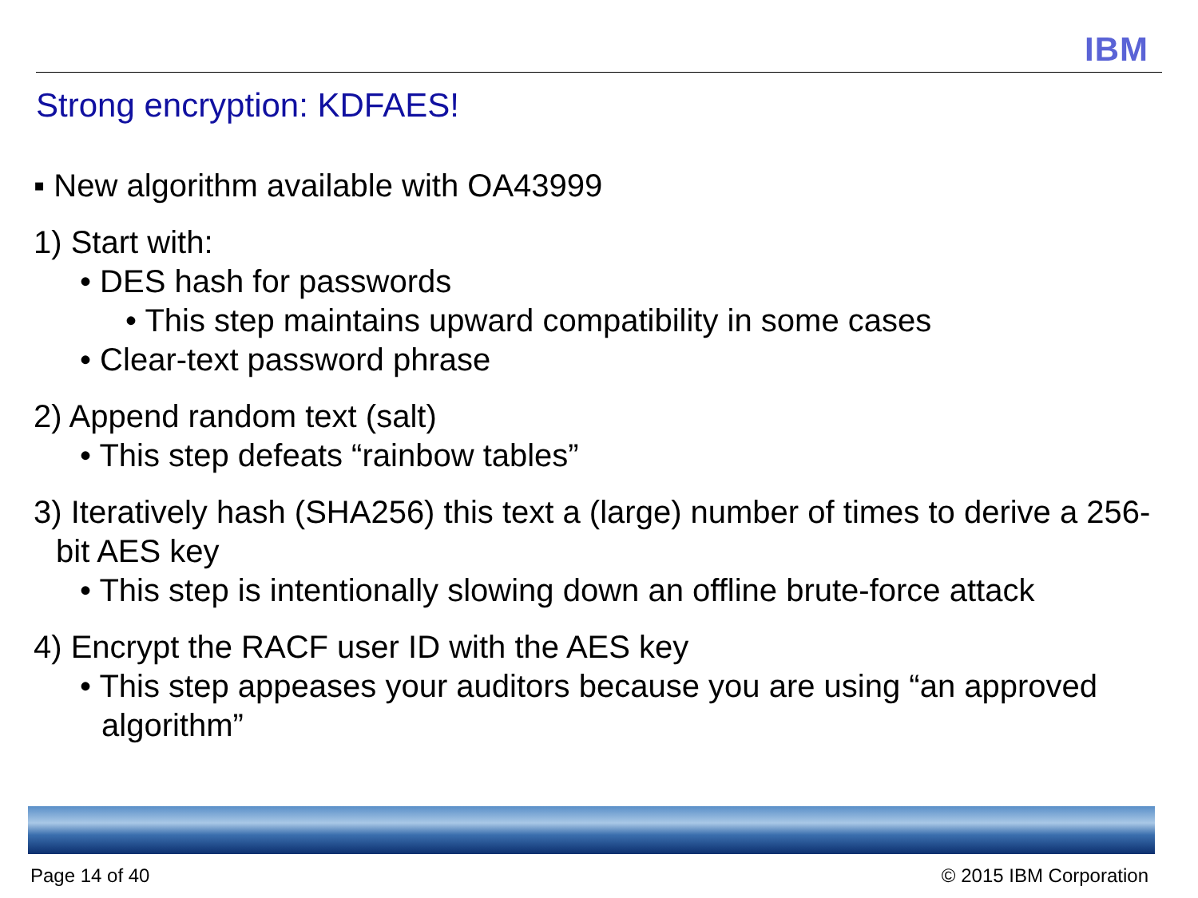IBM
Strong encryption: KDFAES!
▪ New algorithm available with OA43999
1) Start with:
• DES hash for passwords
• This step maintains upward compatibility in some cases
• Clear-text password phrase
2) Append random text (salt)
• This step defeats “rainbow tables”
3) Iteratively hash (SHA256) this text a (large) number of times to derive a 256-bit AES key
• This step is intentionally slowing down an offline brute-force attack
4) Encrypt the RACF user ID with the AES key
• This step appeases your auditors because you are using “an approved algorithm”
Page 14 of 40 © 2015 IBM Corporation